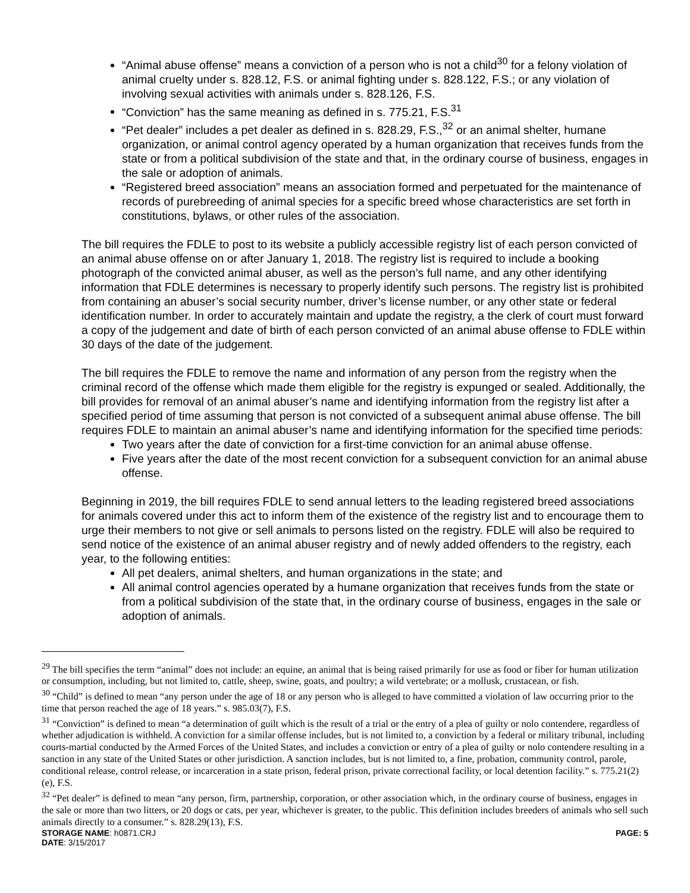“Animal abuse offense” means a conviction of a person who is not a child<sup>30</sup> for a felony violation of animal cruelty under s. 828.12, F.S. or animal fighting under s. 828.122, F.S.; or any violation of involving sexual activities with animals under s. 828.126, F.S.
“Conviction” has the same meaning as defined in s. 775.21, F.S.<sup>31</sup>
“Pet dealer” includes a pet dealer as defined in s. 828.29, F.S.,<sup>32</sup> or an animal shelter, humane organization, or animal control agency operated by a human organization that receives funds from the state or from a political subdivision of the state and that, in the ordinary course of business, engages in the sale or adoption of animals.
“Registered breed association” means an association formed and perpetuated for the maintenance of records of purebreeding of animal species for a specific breed whose characteristics are set forth in constitutions, bylaws, or other rules of the association.
The bill requires the FDLE to post to its website a publicly accessible registry list of each person convicted of an animal abuse offense on or after January 1, 2018. The registry list is required to include a booking photograph of the convicted animal abuser, as well as the person’s full name, and any other identifying information that FDLE determines is necessary to properly identify such persons. The registry list is prohibited from containing an abuser’s social security number, driver’s license number, or any other state or federal identification number. In order to accurately maintain and update the registry, a the clerk of court must forward a copy of the judgement and date of birth of each person convicted of an animal abuse offense to FDLE within 30 days of the date of the judgement.
The bill requires the FDLE to remove the name and information of any person from the registry when the criminal record of the offense which made them eligible for the registry is expunged or sealed. Additionally, the bill provides for removal of an animal abuser’s name and identifying information from the registry list after a specified period of time assuming that person is not convicted of a subsequent animal abuse offense. The bill requires FDLE to maintain an animal abuser’s name and identifying information for the specified time periods:
Two years after the date of conviction for a first-time conviction for an animal abuse offense.
Five years after the date of the most recent conviction for a subsequent conviction for an animal abuse offense.
Beginning in 2019, the bill requires FDLE to send annual letters to the leading registered breed associations for animals covered under this act to inform them of the existence of the registry list and to encourage them to urge their members to not give or sell animals to persons listed on the registry. FDLE will also be required to send notice of the existence of an animal abuser registry and of newly added offenders to the registry, each year, to the following entities:
All pet dealers, animal shelters, and human organizations in the state; and
All animal control agencies operated by a humane organization that receives funds from the state or from a political subdivision of the state that, in the ordinary course of business, engages in the sale or adoption of animals.
<sup>29</sup> The bill specifies the term “animal” does not include: an equine, an animal that is being raised primarily for use as food or fiber for human utilization or consumption, including, but not limited to, cattle, sheep, swine, goats, and poultry; a wild vertebrate; or a mollusk, crustacean, or fish.
<sup>30</sup> “Child” is defined to mean “any person under the age of 18 or any person who is alleged to have committed a violation of law occurring prior to the time that person reached the age of 18 years.” s. 985.03(7), F.S.
<sup>31</sup> “Conviction” is defined to mean “a determination of guilt which is the result of a trial or the entry of a plea of guilty or nolo contendere, regardless of whether adjudication is withheld. A conviction for a similar offense includes, but is not limited to, a conviction by a federal or military tribunal, including courts-martial conducted by the Armed Forces of the United States, and includes a conviction or entry of a plea of guilty or nolo contendere resulting in a sanction in any state of the United States or other jurisdiction. A sanction includes, but is not limited to, a fine, probation, community control, parole, conditional release, control release, or incarceration in a state prison, federal prison, private correctional facility, or local detention facility.” s. 775.21(2)(e), F.S.
<sup>32</sup> “Pet dealer” is defined to mean “any person, firm, partnership, corporation, or other association which, in the ordinary course of business, engages in the sale or more than two litters, or 20 dogs or cats, per year, whichever is greater, to the public. This definition includes breeders of animals who sell such animals directly to a consumer.” s. 828.29(13), F.S.
STORAGE NAME: h0871.CRJ PAGE: 5
DATE: 3/15/2017